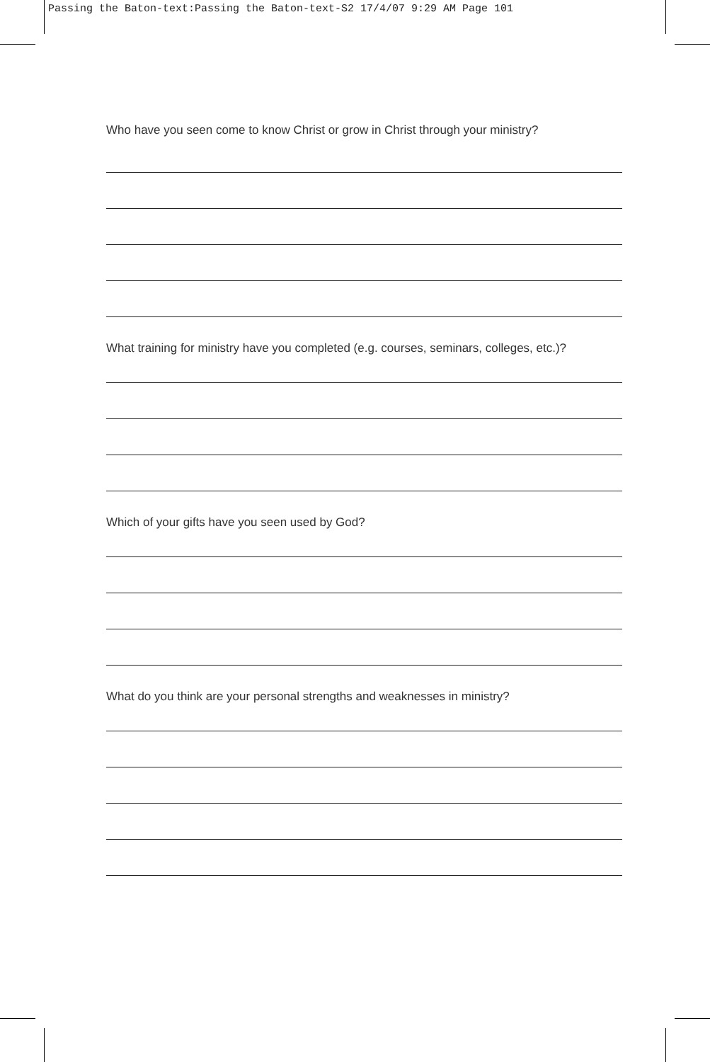Passing the Baton-text:Passing the Baton-text-S2 17/4/07 9:29 AM Page 101
Who have you seen come to know Christ or grow in Christ through your ministry?
What training for ministry have you completed (e.g. courses, seminars, colleges, etc.)?
Which of your gifts have you seen used by God?
What do you think are your personal strengths and weaknesses in ministry?